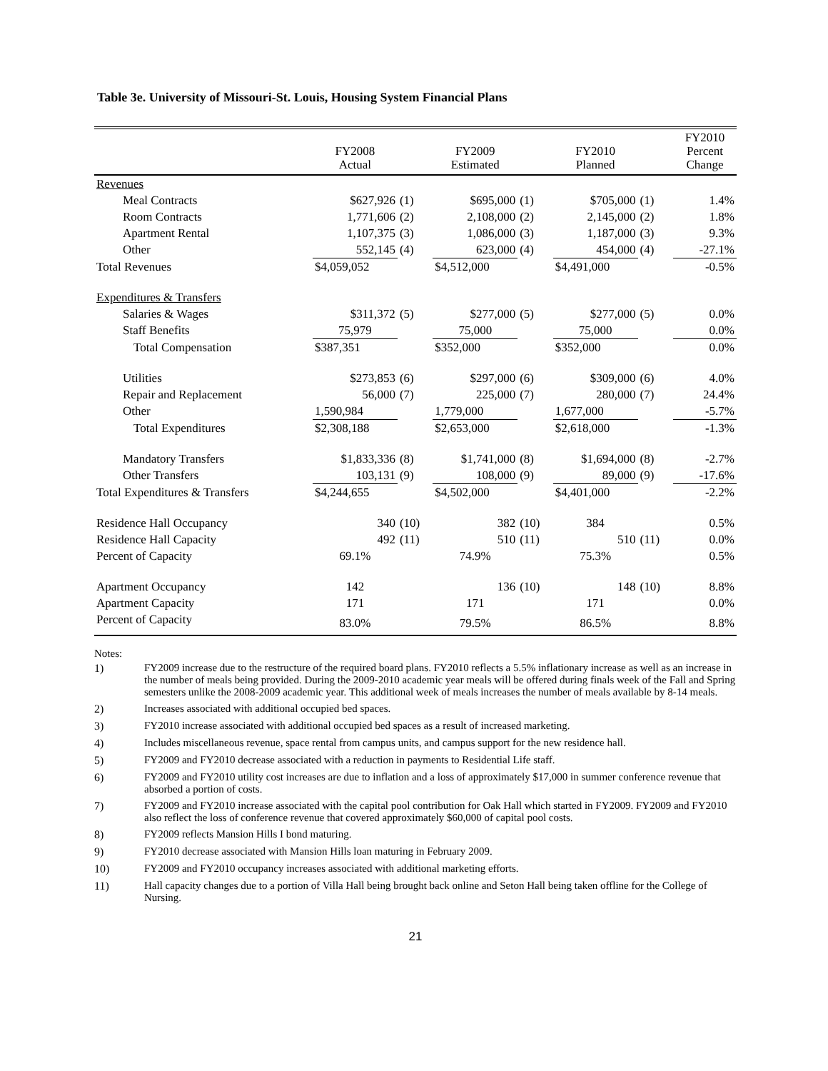Table 3e. University of Missouri-St. Louis, Housing System Financial Plans
| | FY2008 Actual | | FY2009 Estimated | | FY2010 Planned | | FY2010 Percent Change |
| --- | --- | --- | --- | --- | --- | --- | --- |
| Revenues | | | | | | | |
| Meal Contracts | $627,926 | (1) | $695,000 | (1) | $705,000 | (1) | 1.4% |
| Room Contracts | 1,771,606 | (2) | 2,108,000 | (2) | 2,145,000 | (2) | 1.8% |
| Apartment Rental | 1,107,375 | (3) | 1,086,000 | (3) | 1,187,000 | (3) | 9.3% |
| Other | 552,145 | (4) | 623,000 | (4) | 454,000 | (4) | -27.1% |
| Total Revenues | $4,059,052 | | $4,512,000 | | $4,491,000 | | -0.5% |
| Expenditures & Transfers | | | | | | | |
| Salaries & Wages | $311,372 | (5) | $277,000 | (5) | $277,000 | (5) | 0.0% |
| Staff Benefits | 75,979 | | 75,000 | | 75,000 | | 0.0% |
| Total Compensation | $387,351 | | $352,000 | | $352,000 | | 0.0% |
| Utilities | $273,853 | (6) | $297,000 | (6) | $309,000 | (6) | 4.0% |
| Repair and Replacement | 56,000 | (7) | 225,000 | (7) | 280,000 | (7) | 24.4% |
| Other | 1,590,984 | | 1,779,000 | | 1,677,000 | | -5.7% |
| Total Expenditures | $2,308,188 | | $2,653,000 | | $2,618,000 | | -1.3% |
| Mandatory Transfers | $1,833,336 | (8) | $1,741,000 | (8) | $1,694,000 | (8) | -2.7% |
| Other Transfers | 103,131 | (9) | 108,000 | (9) | 89,000 | (9) | -17.6% |
| Total Expenditures & Transfers | $4,244,655 | | $4,502,000 | | $4,401,000 | | -2.2% |
| Residence Hall Occupancy | 340 | (10) | 382 | (10) | 384 | | 0.5% |
| Residence Hall Capacity | 492 | (11) | 510 | (11) | 510 | (11) | 0.0% |
| Percent of Capacity | 69.1% | | 74.9% | | 75.3% | | 0.5% |
| Apartment Occupancy | 142 | | 136 | (10) | 148 | (10) | 8.8% |
| Apartment Capacity | 171 | | 171 | | 171 | | 0.0% |
| Percent of Capacity | 83.0% | | 79.5% | | 86.5% | | 8.8% |
Notes:
1) FY2009 increase due to the restructure of the required board plans. FY2010 reflects a 5.5% inflationary increase as well as an increase in the number of meals being provided. During the 2009-2010 academic year meals will be offered during finals week of the Fall and Spring semesters unlike the 2008-2009 academic year. This additional week of meals increases the number of meals available by 8-14 meals.
2) Increases associated with additional occupied bed spaces.
3) FY2010 increase associated with additional occupied bed spaces as a result of increased marketing.
4) Includes miscellaneous revenue, space rental from campus units, and campus support for the new residence hall.
5) FY2009 and FY2010 decrease associated with a reduction in payments to Residential Life staff.
6) FY2009 and FY2010 utility cost increases are due to inflation and a loss of approximately $17,000 in summer conference revenue that absorbed a portion of costs.
7) FY2009 and FY2010 increase associated with the capital pool contribution for Oak Hall which started in FY2009. FY2009 and FY2010 also reflect the loss of conference revenue that covered approximately $60,000 of capital pool costs.
8) FY2009 reflects Mansion Hills I bond maturing.
9) FY2010 decrease associated with Mansion Hills loan maturing in February 2009.
10) FY2009 and FY2010 occupancy increases associated with additional marketing efforts.
11) Hall capacity changes due to a portion of Villa Hall being brought back online and Seton Hall being taken offline for the College of Nursing.
21